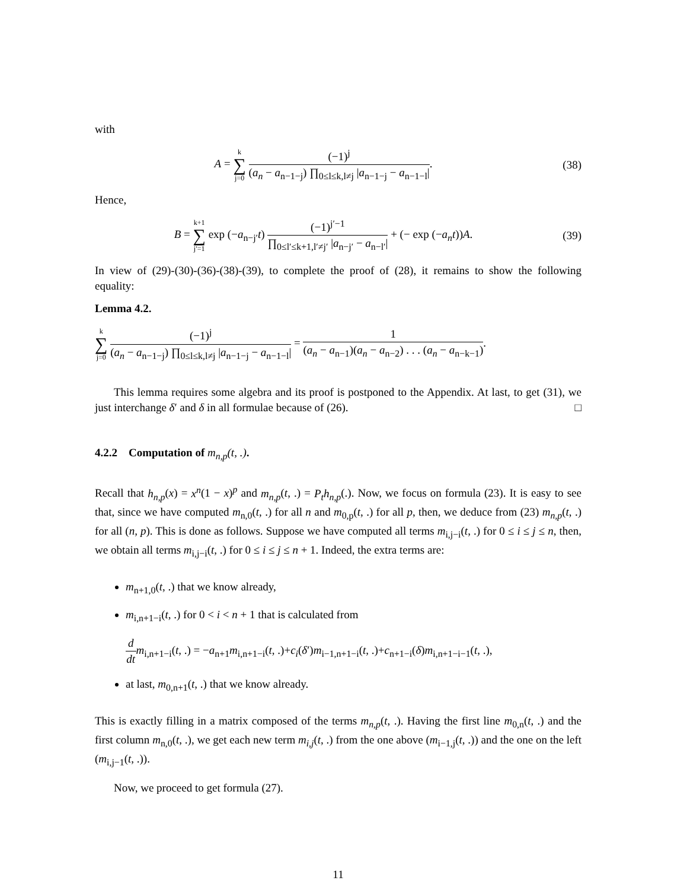with
A = k ∑ j=0 (−1)<sup>j</sup> (a<sub>n</sub> − a<sub>n−1−j</sub>) ∏<sub>0≤l≤k,l≠j</sub> |a<sub>n−1−j</sub> − a<sub>n−1−l</sub>|.
(38)
Hence,
B = k+1 ∑ j′=1 exp (−a<sub>n−j′</sub>t) (−1)<sup>j′−1</sup> ∏<sub>0≤l′≤k+1,l′≠j′</sub> |a<sub>n−j′</sub> − a<sub>n−l′</sub>| + (− exp (−a<sub>n</sub>t))A.
(39)
In view of (29)-(30)-(36)-(38)-(39), to complete the proof of (28), it remains to show the following equality:
Lemma 4.2.
k ∑ j=0 (−1)<sup>j</sup> (a<sub>n</sub> − a<sub>n−1−j</sub>) ∏<sub>0≤l≤k,l≠j</sub> |a<sub>n−1−j</sub> − a<sub>n−1−l</sub>| = 1 (a<sub>n</sub> − a<sub>n−1</sub>)(a<sub>n</sub> − a<sub>n−2</sub>) . . . (a<sub>n</sub> − a<sub>n−k−1</sub>).
This lemma requires some algebra and its proof is postponed to the Appendix. At last, to get (31), we just interchange δ′ and δ in all formulae because of (26). □
4.2.2 Computation of m<sub>n,p</sub>(t, .).
Recall that h<sub>n,p</sub>(x) = x<sup>n</sup>(1 − x)<sup>p</sup> and m<sub>n,p</sub>(t, .) = P<sub>t</sub>h<sub>n,p</sub>(.). Now, we focus on formula (23). It is easy to see that, since we have computed m<sub>n,0</sub>(t, .) for all n and m<sub>0,p</sub>(t, .) for all p, then, we deduce from (23) m<sub>n,p</sub>(t, .) for all (n, p). This is done as follows. Suppose we have computed all terms m<sub>i,j−i</sub>(t, .) for 0 ≤ i ≤ j ≤ n, then, we obtain all terms m<sub>i,j−i</sub>(t, .) for 0 ≤ i ≤ j ≤ n + 1. Indeed, the extra terms are:
m<sub>n+1,0</sub>(t, .) that we know already,
m<sub>i,n+1−i</sub>(t, .) for 0 < i < n + 1 that is calculated from
d dt m<sub>i,n+1−i</sub>(t, .) = −a<sub>n+1</sub>m<sub>i,n+1−i</sub>(t, .)+c<sub>i</sub>(δ′)m<sub>i−1,n+1−i</sub>(t, .)+c<sub>n+1−i</sub>(δ)m<sub>i,n+1−i−1</sub>(t, .),
at last, m<sub>0,n+1</sub>(t, .) that we know already.
This is exactly filling in a matrix composed of the terms m<sub>n,p</sub>(t, .). Having the first line m<sub>0,n</sub>(t, .) and the first column m<sub>n,0</sub>(t, .), we get each new term m<sub>i,j</sub>(t, .) from the one above (m<sub>i−1,j</sub>(t, .)) and the one on the left (m<sub>i,j−1</sub>(t, .)).
Now, we proceed to get formula (27).
11